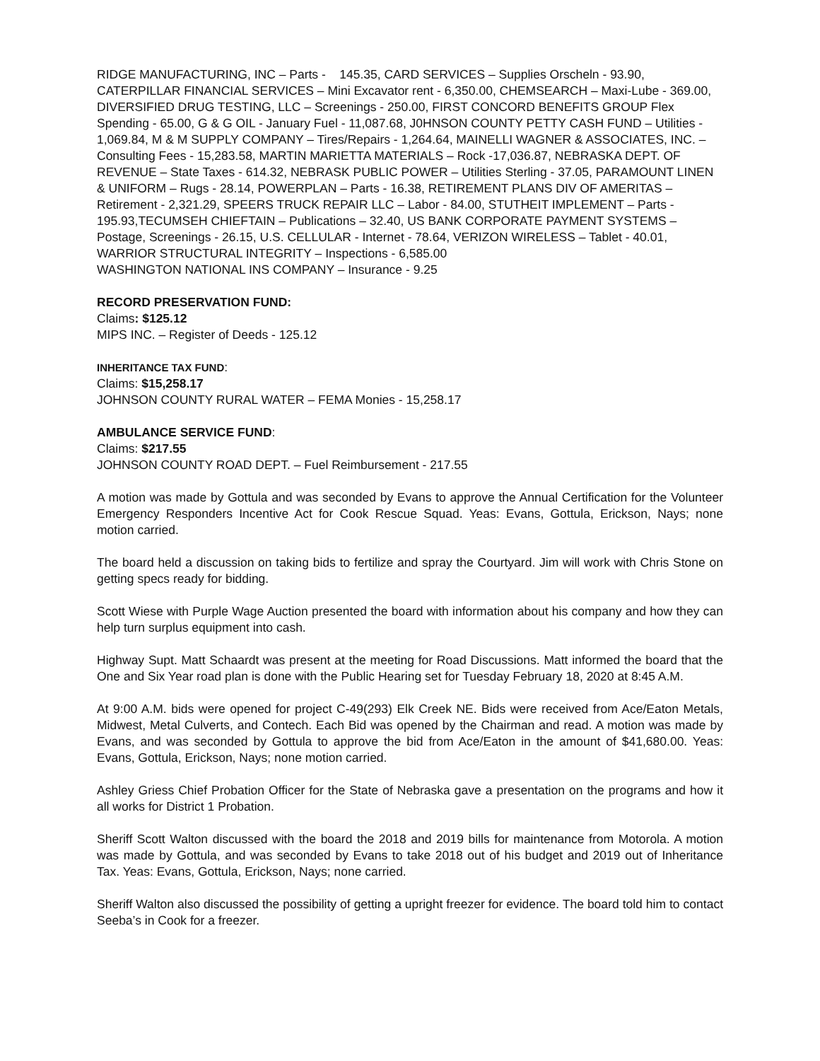RIDGE MANUFACTURING, INC – Parts - 145.35, CARD SERVICES – Supplies Orscheln - 93.90, CATERPILLAR FINANCIAL SERVICES – Mini Excavator rent - 6,350.00, CHEMSEARCH – Maxi-Lube - 369.00, DIVERSIFIED DRUG TESTING, LLC – Screenings - 250.00, FIRST CONCORD BENEFITS GROUP Flex Spending - 65.00, G & G OIL - January Fuel - 11,087.68, J0HNSON COUNTY PETTY CASH FUND – Utilities - 1,069.84, M & M SUPPLY COMPANY – Tires/Repairs - 1,264.64, MAINELLI WAGNER & ASSOCIATES, INC. – Consulting Fees - 15,283.58, MARTIN MARIETTA MATERIALS – Rock -17,036.87, NEBRASKA DEPT. OF REVENUE – State Taxes - 614.32, NEBRASK PUBLIC POWER – Utilities Sterling - 37.05, PARAMOUNT LINEN & UNIFORM – Rugs - 28.14, POWERPLAN – Parts - 16.38, RETIREMENT PLANS DIV OF AMERITAS – Retirement - 2,321.29, SPEERS TRUCK REPAIR LLC – Labor - 84.00, STUTHEIT IMPLEMENT – Parts - 195.93,TECUMSEH CHIEFTAIN – Publications – 32.40, US BANK CORPORATE PAYMENT SYSTEMS – Postage, Screenings - 26.15, U.S. CELLULAR - Internet - 78.64, VERIZON WIRELESS – Tablet - 40.01, WARRIOR STRUCTURAL INTEGRITY – Inspections - 6,585.00
WASHINGTON NATIONAL INS COMPANY – Insurance - 9.25
RECORD PRESERVATION FUND:
Claims: $125.12
MIPS INC. – Register of Deeds - 125.12
INHERITANCE TAX FUND:
Claims: $15,258.17
JOHNSON COUNTY RURAL WATER – FEMA Monies - 15,258.17
AMBULANCE SERVICE FUND:
Claims: $217.55
JOHNSON COUNTY ROAD DEPT. – Fuel Reimbursement - 217.55
A motion was made by Gottula and was seconded by Evans to approve the Annual Certification for the Volunteer Emergency Responders Incentive Act for Cook Rescue Squad. Yeas: Evans, Gottula, Erickson, Nays; none motion carried.
The board held a discussion on taking bids to fertilize and spray the Courtyard. Jim will work with Chris Stone on getting specs ready for bidding.
Scott Wiese with Purple Wage Auction presented the board with information about his company and how they can help turn surplus equipment into cash.
Highway Supt. Matt Schaardt was present at the meeting for Road Discussions. Matt informed the board that the One and Six Year road plan is done with the Public Hearing set for Tuesday February 18, 2020 at 8:45 A.M.
At 9:00 A.M. bids were opened for project C-49(293) Elk Creek NE. Bids were received from Ace/Eaton Metals, Midwest, Metal Culverts, and Contech. Each Bid was opened by the Chairman and read. A motion was made by Evans, and was seconded by Gottula to approve the bid from Ace/Eaton in the amount of $41,680.00. Yeas: Evans, Gottula, Erickson, Nays; none motion carried.
Ashley Griess Chief Probation Officer for the State of Nebraska gave a presentation on the programs and how it all works for District 1 Probation.
Sheriff Scott Walton discussed with the board the 2018 and 2019 bills for maintenance from Motorola. A motion was made by Gottula, and was seconded by Evans to take 2018 out of his budget and 2019 out of Inheritance Tax. Yeas: Evans, Gottula, Erickson, Nays; none carried.
Sheriff Walton also discussed the possibility of getting a upright freezer for evidence. The board told him to contact Seeba’s in Cook for a freezer.